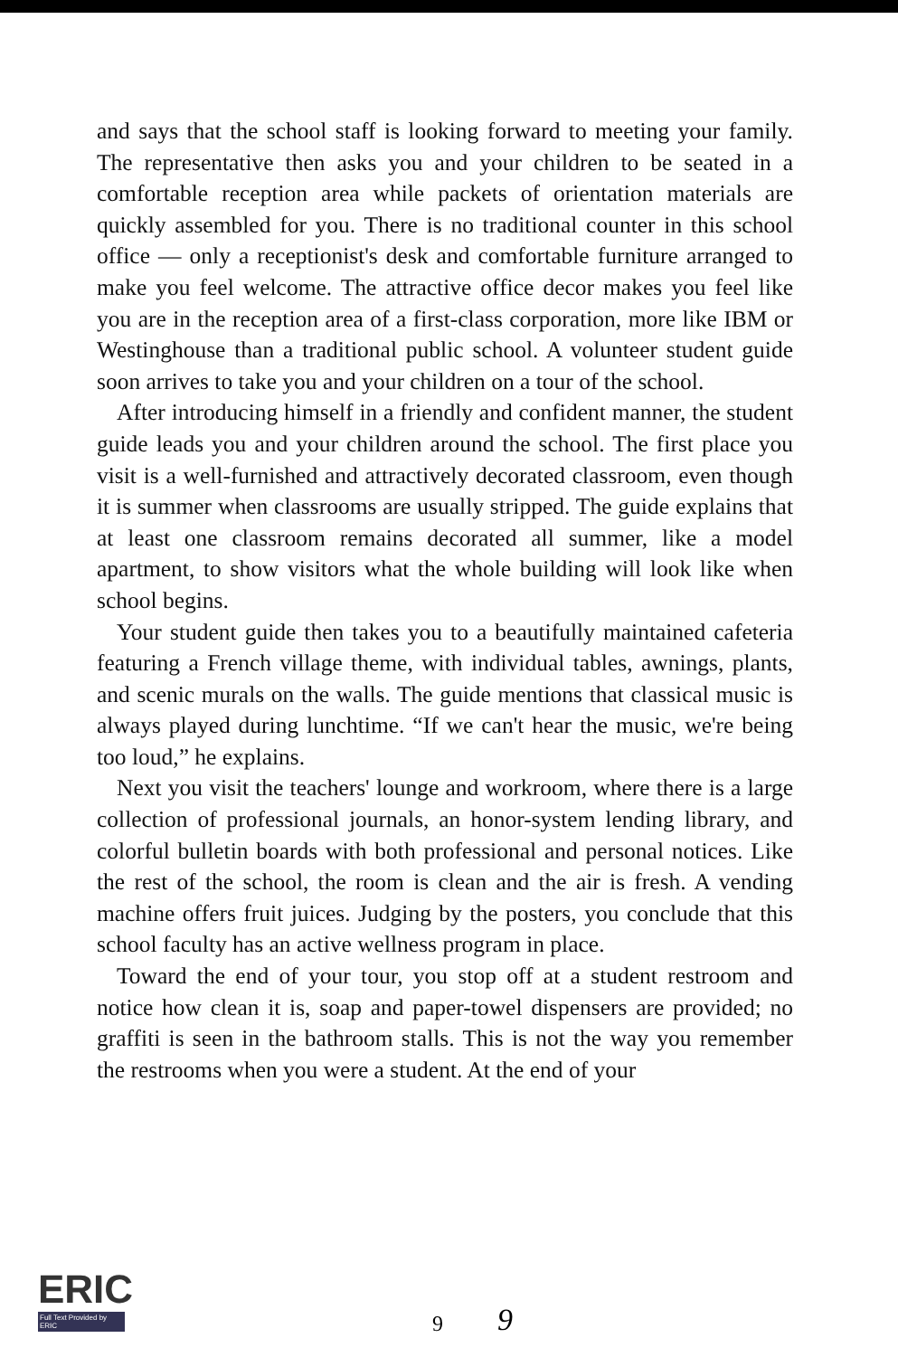and says that the school staff is looking forward to meeting your family. The representative then asks you and your children to be seated in a comfortable reception area while packets of orientation materials are quickly assembled for you. There is no traditional counter in this school office — only a receptionist's desk and comfortable furniture arranged to make you feel welcome. The attractive office decor makes you feel like you are in the reception area of a first-class corporation, more like IBM or Westinghouse than a traditional public school. A volunteer student guide soon arrives to take you and your children on a tour of the school.
After introducing himself in a friendly and confident manner, the student guide leads you and your children around the school. The first place you visit is a well-furnished and attractively decorated classroom, even though it is summer when classrooms are usually stripped. The guide explains that at least one classroom remains decorated all summer, like a model apartment, to show visitors what the whole building will look like when school begins.
Your student guide then takes you to a beautifully maintained cafeteria featuring a French village theme, with individual tables, awnings, plants, and scenic murals on the walls. The guide mentions that classical music is always played during lunchtime. “If we can't hear the music, we're being too loud,” he explains.
Next you visit the teachers' lounge and workroom, where there is a large collection of professional journals, an honor-system lending library, and colorful bulletin boards with both professional and personal notices. Like the rest of the school, the room is clean and the air is fresh. A vending machine offers fruit juices. Judging by the posters, you conclude that this school faculty has an active wellness program in place.
Toward the end of your tour, you stop off at a student restroom and notice how clean it is, soap and paper-towel dispensers are provided; no graffiti is seen in the bathroom stalls. This is not the way you remember the restrooms when you were a student. At the end of your
ERIC
Full Text Provided by ERIC
9 9